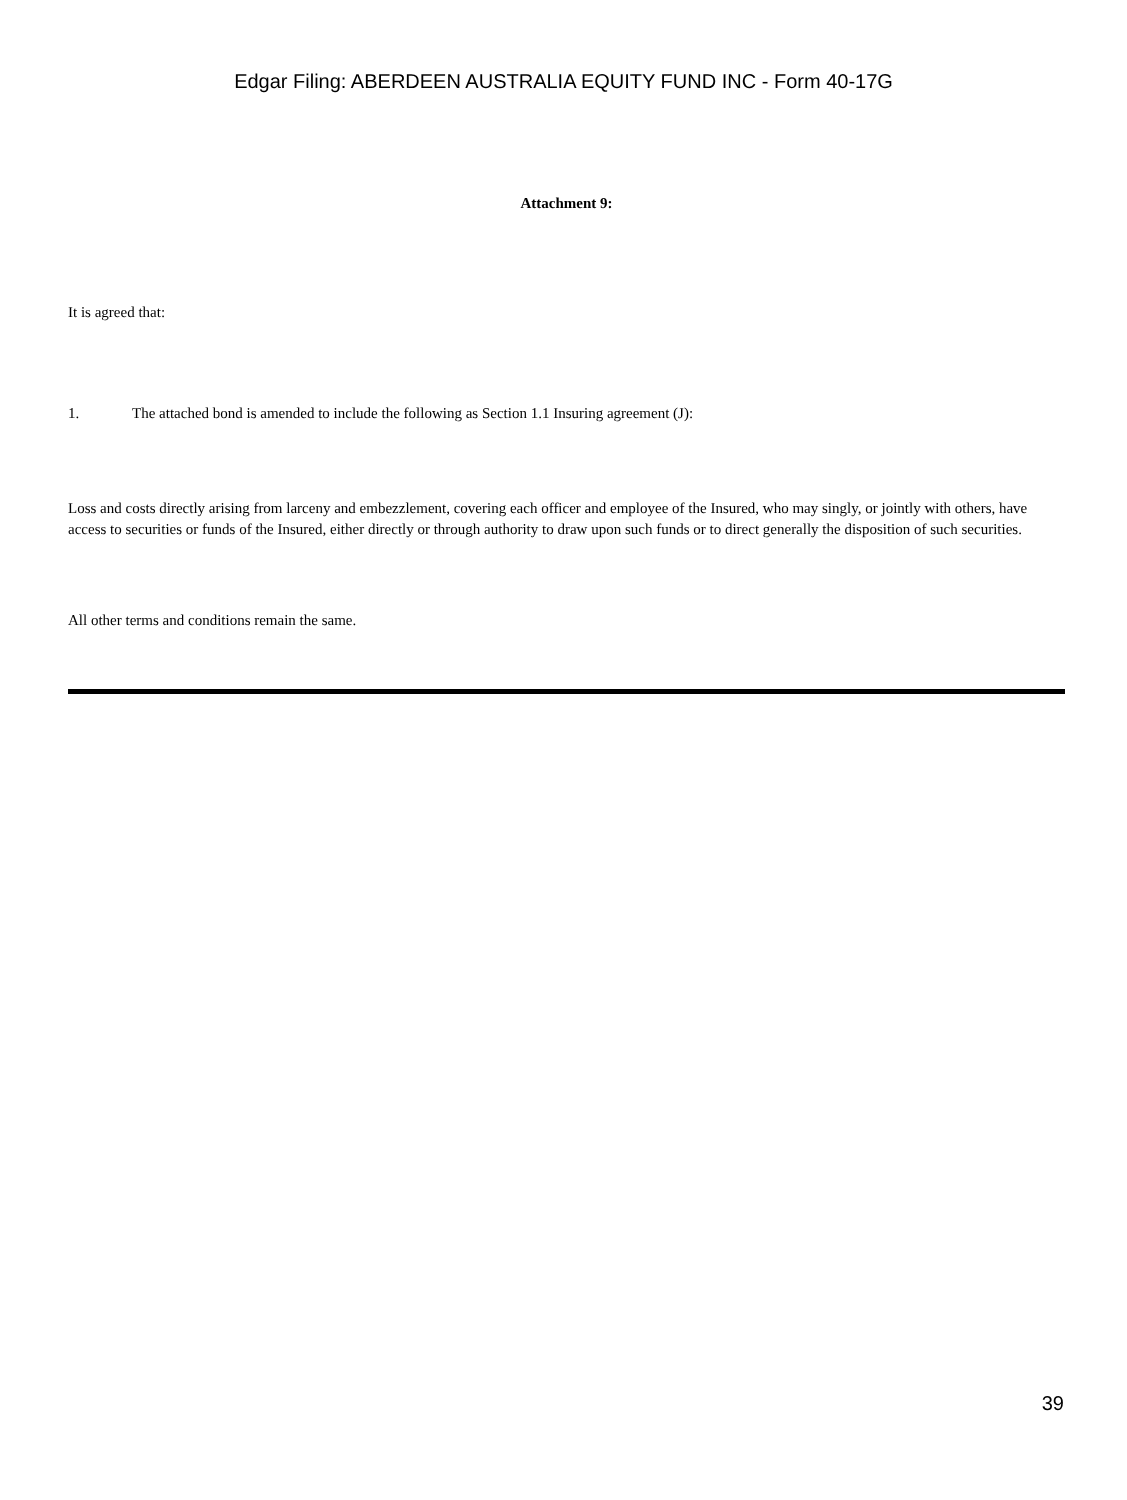Edgar Filing: ABERDEEN AUSTRALIA EQUITY FUND INC - Form 40-17G
Attachment 9:
It is agreed that:
1. The attached bond is amended to include the following as Section 1.1 Insuring agreement (J):
Loss and costs directly arising from larceny and embezzlement, covering each officer and employee of the Insured, who may singly, or jointly with others, have access to securities or funds of the Insured, either directly or through authority to draw upon such funds or to direct generally the disposition of such securities.
All other terms and conditions remain the same.
39